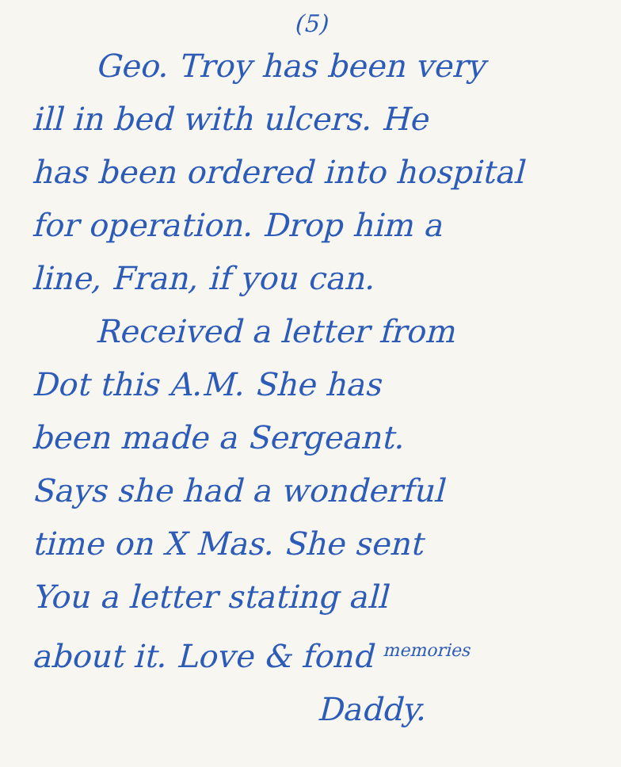(5)
Geo. Troy has been very
ill in bed with ulcers. He
has been ordered into hospital
for operation. Drop him a
line, Fran, if you can.
Received a letter from
Dot this A.M. She has
been made a Sergeant.
Says she had a wonderful
time on X Mas. She sent
You a letter stating all
about it. Love & fond memories
Daddy.